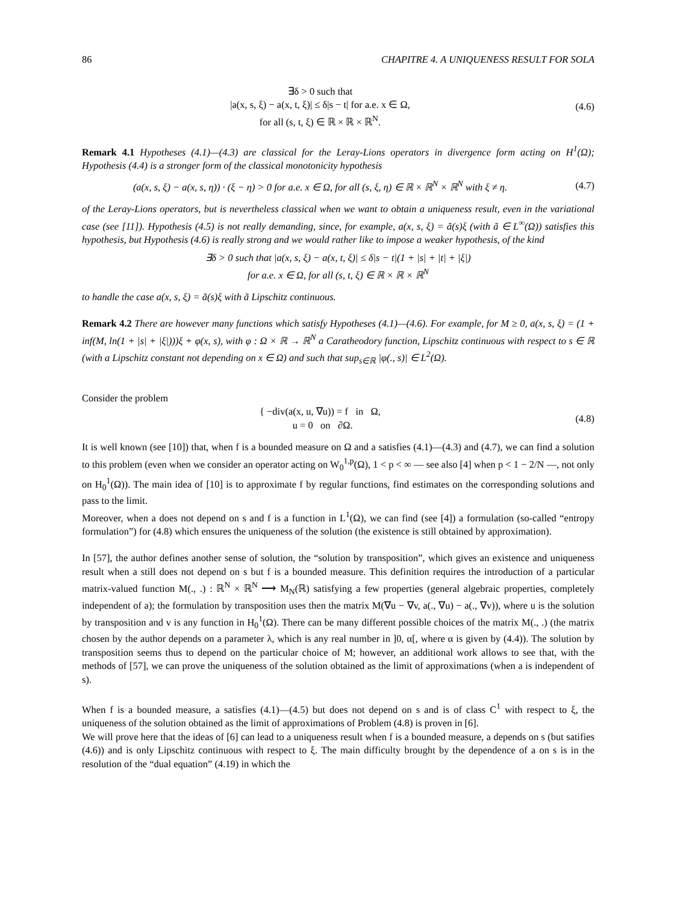86 CHAPITRE 4. A UNIQUENESS RESULT FOR SOLA
∃δ > 0 such that
|a(x, s, ξ) − a(x, t, ξ)| ≤ δ|s − t| for a.e. x ∈ Ω,
for all (s, t, ξ) ∈ ℝ × ℝ × ℝ<sup>N</sup>.
(4.6)
Remark 4.1 Hypotheses (4.1)—(4.3) are classical for the Leray-Lions operators in divergence form acting on H<sup>1</sup>(Ω); Hypothesis (4.4) is a stronger form of the classical monotonicity hypothesis
(a(x, s, ξ) − a(x, s, η)) · (ξ − η) > 0 for a.e. x ∈ Ω, for all (s, ξ, η) ∈ ℝ × ℝ<sup>N</sup> × ℝ<sup>N</sup> with ξ ≠ η.
(4.7)
of the Leray-Lions operators, but is nevertheless classical when we want to obtain a uniqueness result, even in the variational case (see [11]). Hypothesis (4.5) is not really demanding, since, for example, a(x, s, ξ) = ã(s)ξ (with ã ∈ L<sup>∞</sup>(Ω)) satisfies this hypothesis, but Hypothesis (4.6) is really strong and we would rather like to impose a weaker hypothesis, of the kind
∃δ > 0 such that |a(x, s, ξ) − a(x, t, ξ)| ≤ δ|s − t|(1 + |s| + |t| + |ξ|)
for a.e. x ∈ Ω, for all (s, t, ξ) ∈ ℝ × ℝ × ℝ<sup>N</sup>
to handle the case a(x, s, ξ) = ã(s)ξ with ã Lipschitz continuous.
Remark 4.2 There are however many functions which satisfy Hypotheses (4.1)—(4.6). For example, for M ≥ 0, a(x, s, ξ) = (1 + inf(M, ln(1 + |s| + |ξ|)))ξ + φ(x, s), with φ : Ω × ℝ → ℝ<sup>N</sup> a Caratheodory function, Lipschitz continuous with respect to s ∈ ℝ (with a Lipschitz constant not depending on x ∈ Ω) and such that sup<sub>s∈ℝ</sub> |φ(., s)| ∈ L<sup>2</sup>(Ω).
Consider the problem
{ −div(a(x, u, ∇u)) = f in Ω,
u = 0 on ∂Ω.
(4.8)
It is well known (see [10]) that, when f is a bounded measure on Ω and a satisfies (4.1)—(4.3) and (4.7), we can find a solution to this problem (even when we consider an operator acting on W<sub>0</sub><sup>1,p</sup>(Ω), 1 < p < ∞ — see also [4] when p < 1 − 2/N —, not only on H<sub>0</sub><sup>1</sup>(Ω)). The main idea of [10] is to approximate f by regular functions, find estimates on the corresponding solutions and pass to the limit.
Moreover, when a does not depend on s and f is a function in L<sup>1</sup>(Ω), we can find (see [4]) a formulation (so-called “entropy formulation”) for (4.8) which ensures the uniqueness of the solution (the existence is still obtained by approximation).
In [57], the author defines another sense of solution, the “solution by transposition”, which gives an existence and uniqueness result when a still does not depend on s but f is a bounded measure. This definition requires the introduction of a particular matrix-valued function M(., .) : ℝ<sup>N</sup> × ℝ<sup>N</sup> ⟶ M<sub>N</sub>(ℝ) satisfying a few properties (general algebraic properties, completely independent of a); the formulation by transposition uses then the matrix M(∇u − ∇v, a(., ∇u) − a(., ∇v)), where u is the solution by transposition and v is any function in H<sub>0</sub><sup>1</sup>(Ω). There can be many different possible choices of the matrix M(., .) (the matrix chosen by the author depends on a parameter λ, which is any real number in ]0, α[, where α is given by (4.4)). The solution by transposition seems thus to depend on the particular choice of M; however, an additional work allows to see that, with the methods of [57], we can prove the uniqueness of the solution obtained as the limit of approximations (when a is independent of s).
When f is a bounded measure, a satisfies (4.1)—(4.5) but does not depend on s and is of class C<sup>1</sup> with respect to ξ, the uniqueness of the solution obtained as the limit of approximations of Problem (4.8) is proven in [6].
We will prove here that the ideas of [6] can lead to a uniqueness result when f is a bounded measure, a depends on s (but satifies (4.6)) and is only Lipschitz continuous with respect to ξ. The main difficulty brought by the dependence of a on s is in the resolution of the “dual equation” (4.19) in which the